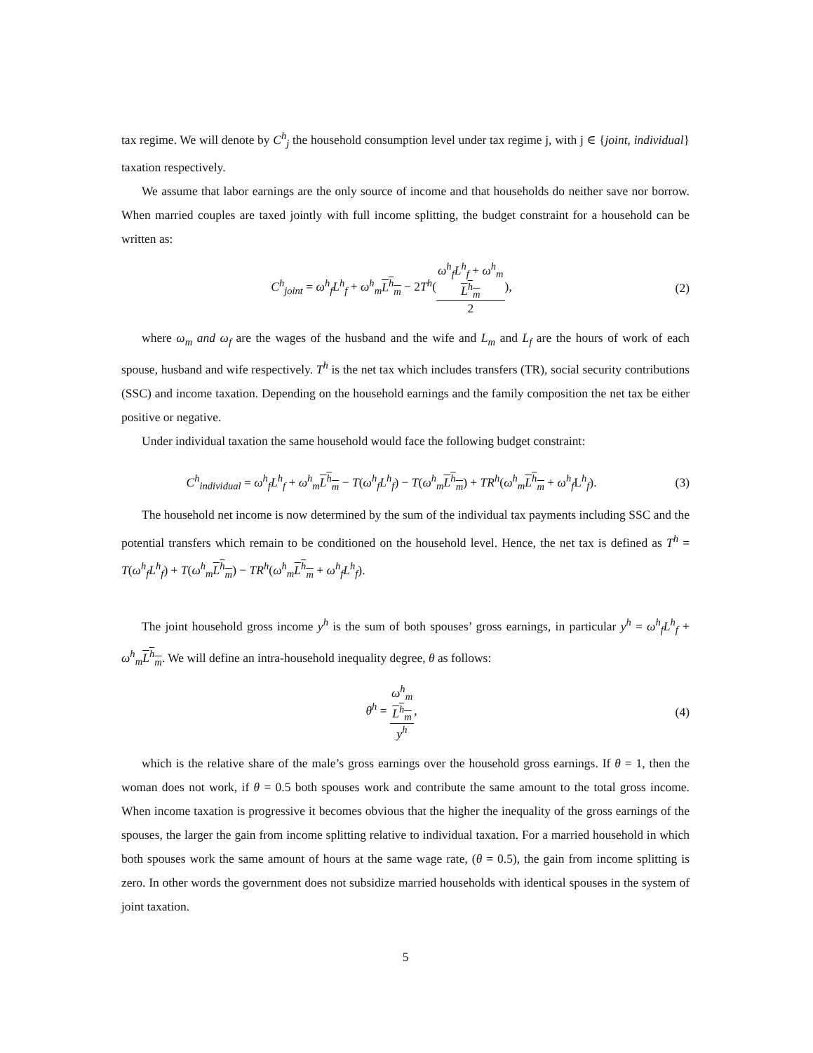tax regime. We will denote by C<sup>h</sup><sub>j</sub> the household consumption level under tax regime j, with j ∈ {joint, individual} taxation respectively.
We assume that labor earnings are the only source of income and that households do neither save nor borrow. When married couples are taxed jointly with full income splitting, the budget constraint for a household can be written as:
C<sup>h</sup><sub>joint</sub> = ω<sup>h</sup><sub>f</sub>L<sup>h</sup><sub>f</sub> + ω<sup>h</sup><sub>m</sub>L<sup>h</sup><sub>m</sub> − 2T<sup>h</sup>(ω<sup>h</sup><sub>f</sub>L<sup>h</sup><sub>f</sub> + ω<sup>h</sup><sub>m</sub>
L<sup>h</sup><sub>m</sub> 2),
(2)
where ω<sub>m</sub> and ω<sub>f</sub> are the wages of the husband and the wife and L<sub>m</sub> and L<sub>f</sub> are the hours of work of each spouse, husband and wife respectively. T<sup>h</sup> is the net tax which includes transfers (TR), social security contributions (SSC) and income taxation. Depending on the household earnings and the family composition the net tax be either positive or negative.
Under individual taxation the same household would face the following budget constraint:
C<sup>h</sup><sub>individual</sub> = ω<sup>h</sup><sub>f</sub>L<sup>h</sup><sub>f</sub> + ω<sup>h</sup><sub>m</sub>L<sup>h</sup><sub>m</sub> − T(ω<sup>h</sup><sub>f</sub>L<sup>h</sup><sub>f</sub>) − T(ω<sup>h</sup><sub>m</sub>L<sup>h</sup><sub>m</sub>) + TR<sup>h</sup>(ω<sup>h</sup><sub>m</sub>L<sup>h</sup><sub>m</sub> + ω<sup>h</sup><sub>f</sub>L<sup>h</sup><sub>f</sub>).
(3)
The household net income is now determined by the sum of the individual tax payments including SSC and the potential transfers which remain to be conditioned on the household level. Hence, the net tax is defined as T<sup>h</sup> = T(ω<sup>h</sup><sub>f</sub>L<sup>h</sup><sub>f</sub>) + T(ω<sup>h</sup><sub>m</sub>L<sup>h</sup><sub>m</sub>) − TR<sup>h</sup>(ω<sup>h</sup><sub>m</sub>L<sup>h</sup><sub>m</sub> + ω<sup>h</sup><sub>f</sub>L<sup>h</sup><sub>f</sub>).
The joint household gross income y<sup>h</sup> is the sum of both spouses’ gross earnings, in particular y<sup>h</sup> = ω<sup>h</sup><sub>f</sub>L<sup>h</sup><sub>f</sub> + ω<sup>h</sup><sub>m</sub>L<sup>h</sup><sub>m</sub>. We will define an intra-household inequality degree, θ as follows:
θ<sup>h</sup> = ω<sup>h</sup><sub>m</sub>
L<sup>h</sup><sub>m</sub> y<sup>h</sup>,
(4)
which is the relative share of the male’s gross earnings over the household gross earnings. If θ = 1, then the woman does not work, if θ = 0.5 both spouses work and contribute the same amount to the total gross income. When income taxation is progressive it becomes obvious that the higher the inequality of the gross earnings of the spouses, the larger the gain from income splitting relative to individual taxation. For a married household in which both spouses work the same amount of hours at the same wage rate, (θ = 0.5), the gain from income splitting is zero. In other words the government does not subsidize married households with identical spouses in the system of joint taxation.
5